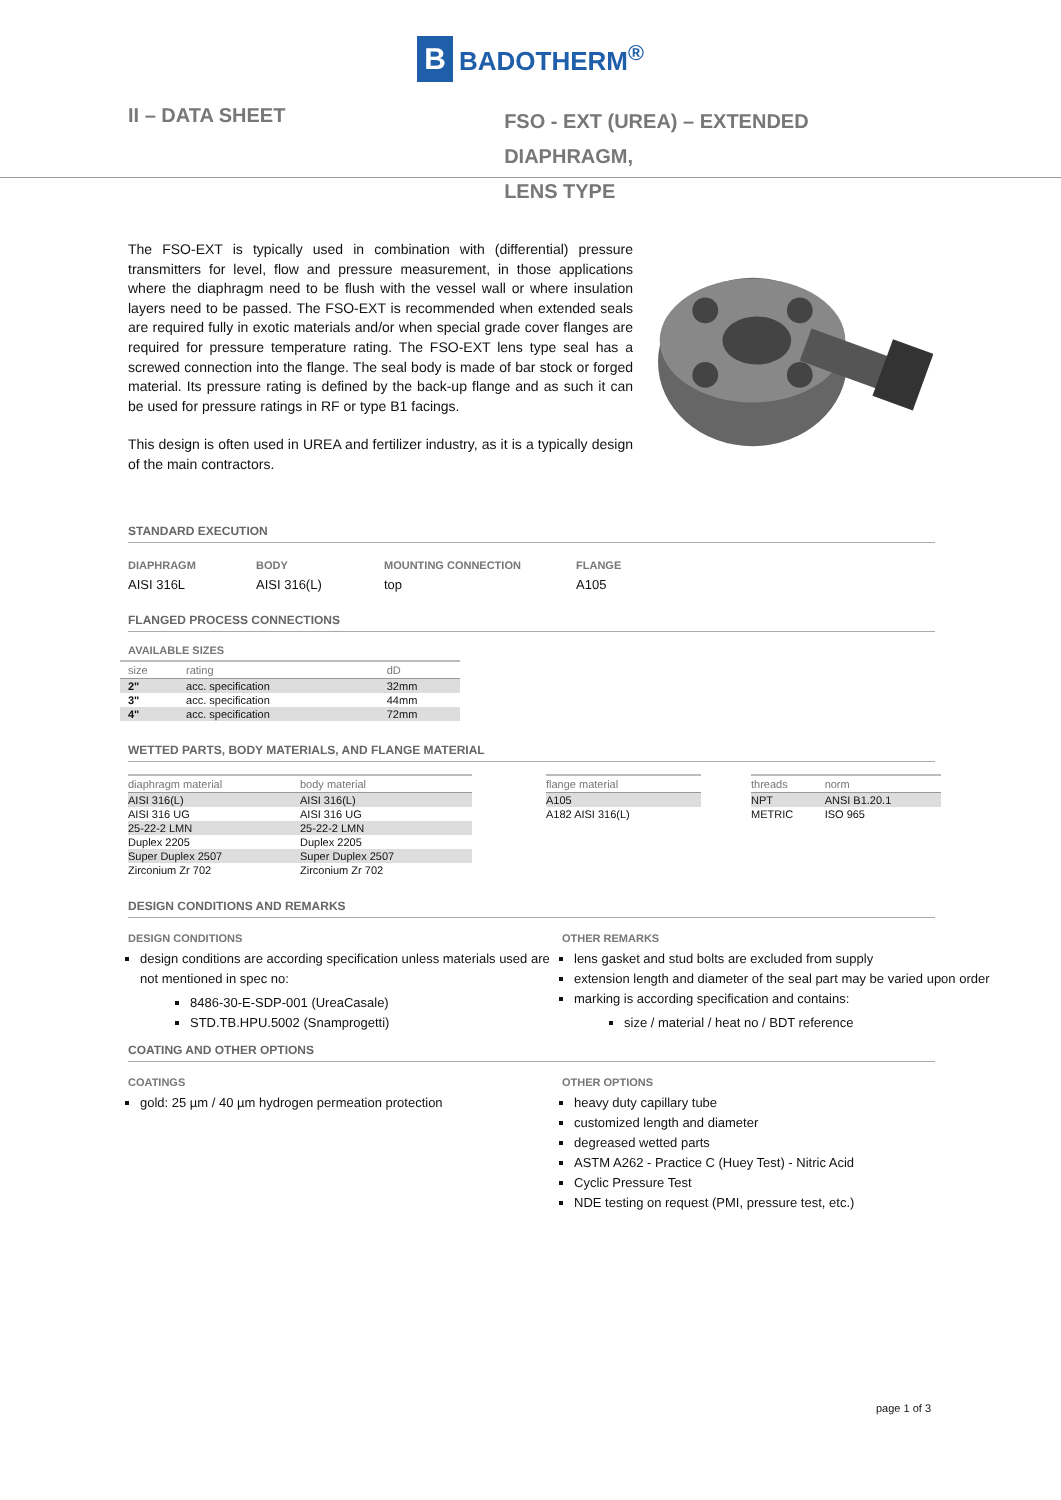B BADOTHERM<sup>®</sup>
II – DATA SHEET
FSO - EXT (UREA) – EXTENDED DIAPHRAGM,
LENS TYPE
The FSO-EXT is typically used in combination with (differential) pressure transmitters for level, flow and pressure measurement, in those applications where the diaphragm need to be flush with the vessel wall or where insulation layers need to be passed. The FSO-EXT is recommended when extended seals are required fully in exotic materials and/or when special grade cover flanges are required for pressure temperature rating. The FSO-EXT lens type seal has a screwed connection into the flange. The seal body is made of bar stock or forged material. Its pressure rating is defined by the back-up flange and as such it can be used for pressure ratings in RF or type B1 facings.
This design is often used in UREA and fertilizer industry, as it is a typically design of the main contractors.
STANDARD EXECUTION
DIAPHRAGM
AISI 316L
BODY
AISI 316(L)
MOUNTING CONNECTION
top
FLANGE
A105
FLANGED PROCESS CONNECTIONS
AVAILABLE SIZES
| size | rating | dD |
| --- | --- | --- |
| 2" | acc. specification | 32mm |
| 3" | acc. specification | 44mm |
| 4" | acc. specification | 72mm |
WETTED PARTS, BODY MATERIALS, AND FLANGE MATERIAL
| diaphragm material | body material |
| --- | --- |
| AISI 316(L) | AISI 316(L) |
| AISI 316 UG | AISI 316 UG |
| 25-22-2 LMN | 25-22-2 LMN |
| Duplex 2205 | Duplex 2205 |
| Super Duplex 2507 | Super Duplex 2507 |
| Zirconium Zr 702 | Zirconium Zr 702 |
| flange material |
| --- |
| A105 |
| A182 AISI 316(L) |
| threads | norm |
| --- | --- |
| NPT | ANSI B1.20.1 |
| METRIC | ISO 965 |
DESIGN CONDITIONS AND REMARKS
DESIGN CONDITIONS
design conditions are according specification unless materials used are not mentioned in spec no:
8486-30-E-SDP-001 (UreaCasale)
STD.TB.HPU.5002 (Snamprogetti)
OTHER REMARKS
lens gasket and stud bolts are excluded from supply
extension length and diameter of the seal part may be varied upon order
marking is according specification and contains:
size / material / heat no / BDT reference
COATING AND OTHER OPTIONS
COATINGS
gold: 25 µm / 40 µm hydrogen permeation protection
OTHER OPTIONS
heavy duty capillary tube
customized length and diameter
degreased wetted parts
ASTM A262 - Practice C (Huey Test) - Nitric Acid
Cyclic Pressure Test
NDE testing on request (PMI, pressure test, etc.)
page 1 of 3